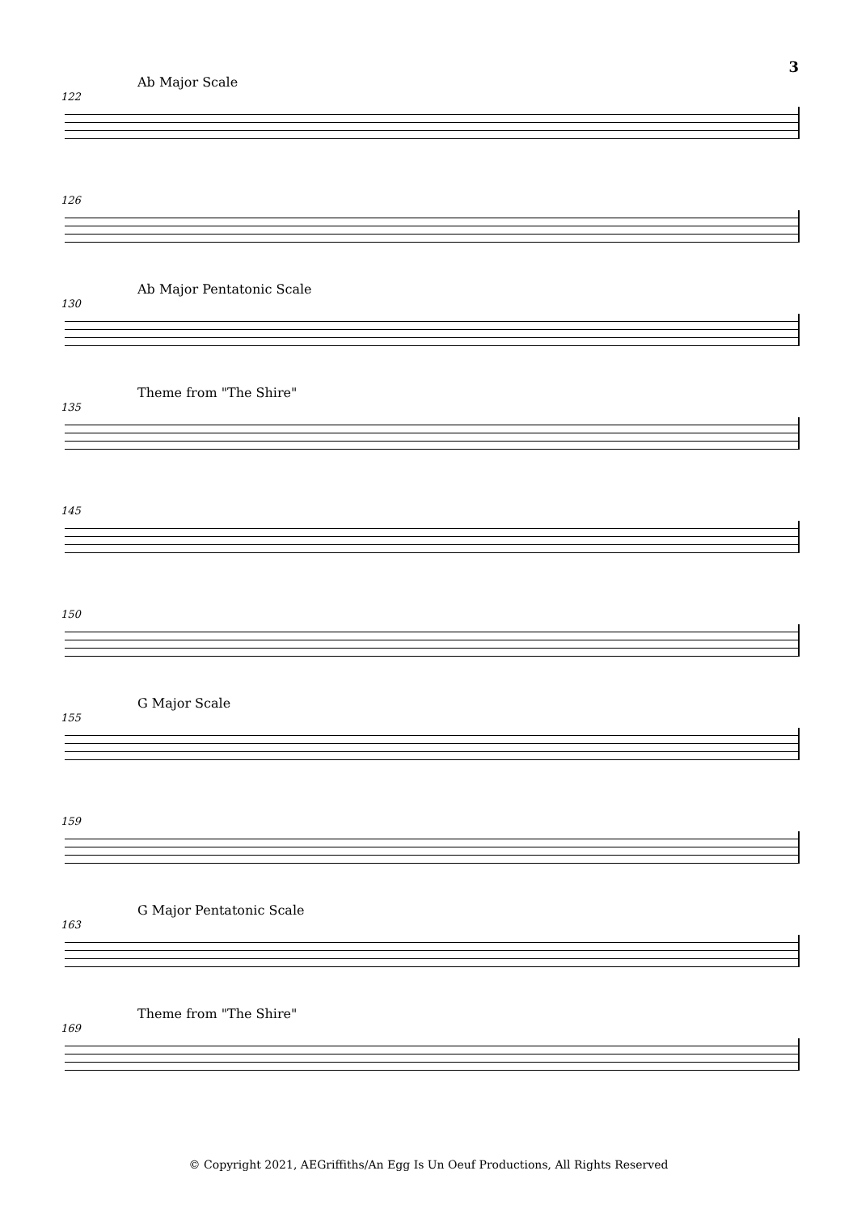3
Ab Major Scale
122
126
Ab Major Pentatonic Scale
130
Theme from "The Shire"
135
145
150
G Major Scale
155
159
G Major Pentatonic Scale
163
Theme from "The Shire"
169
© Copyright 2021, AEGriffiths/An Egg Is Un Oeuf Productions, All Rights Reserved